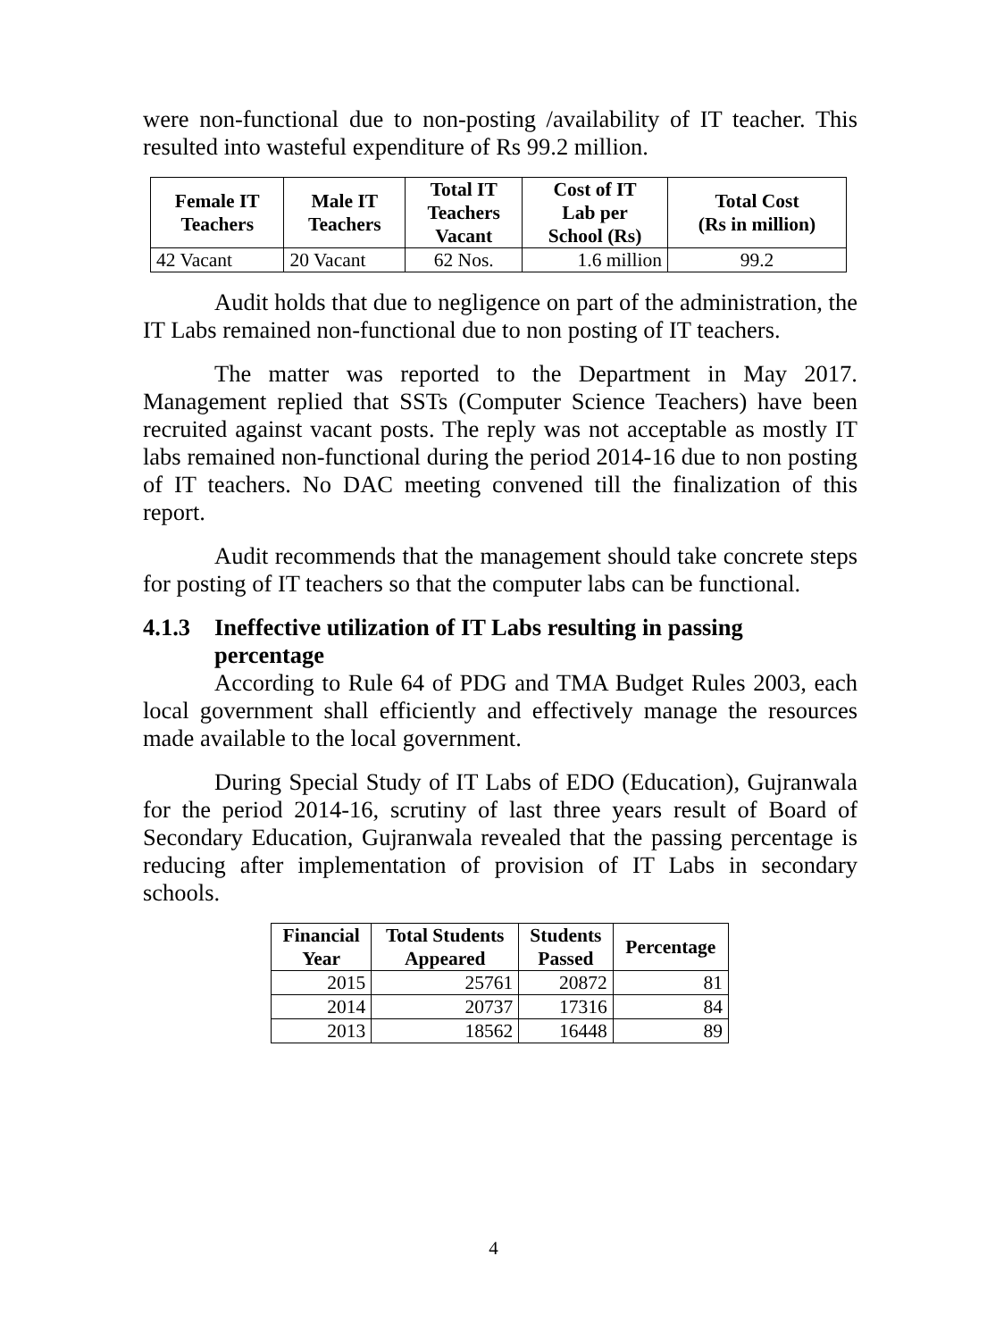were non-functional due to non-posting /availability of IT teacher. This resulted into wasteful expenditure of Rs 99.2 million.
| Female IT Teachers | Male IT Teachers | Total IT Teachers Vacant | Cost of IT Lab per School (Rs) | Total Cost (Rs in million) |
| --- | --- | --- | --- | --- |
| 42 Vacant | 20 Vacant | 62 Nos. | 1.6 million | 99.2 |
Audit holds that due to negligence on part of the administration, the IT Labs remained non-functional due to non posting of IT teachers.
The matter was reported to the Department in May 2017. Management replied that SSTs (Computer Science Teachers) have been recruited against vacant posts. The reply was not acceptable as mostly IT labs remained non-functional during the period 2014-16 due to non posting of IT teachers. No DAC meeting convened till the finalization of this report.
Audit recommends that the management should take concrete steps for posting of IT teachers so that the computer labs can be functional.
4.1.3 Ineffective utilization of IT Labs resulting in passing percentage
According to Rule 64 of PDG and TMA Budget Rules 2003, each local government shall efficiently and effectively manage the resources made available to the local government.
During Special Study of IT Labs of EDO (Education), Gujranwala for the period 2014-16, scrutiny of last three years result of Board of Secondary Education, Gujranwala revealed that the passing percentage is reducing after implementation of provision of IT Labs in secondary schools.
| Financial Year | Total Students Appeared | Students Passed | Percentage |
| --- | --- | --- | --- |
| 2015 | 25761 | 20872 | 81 |
| 2014 | 20737 | 17316 | 84 |
| 2013 | 18562 | 16448 | 89 |
4